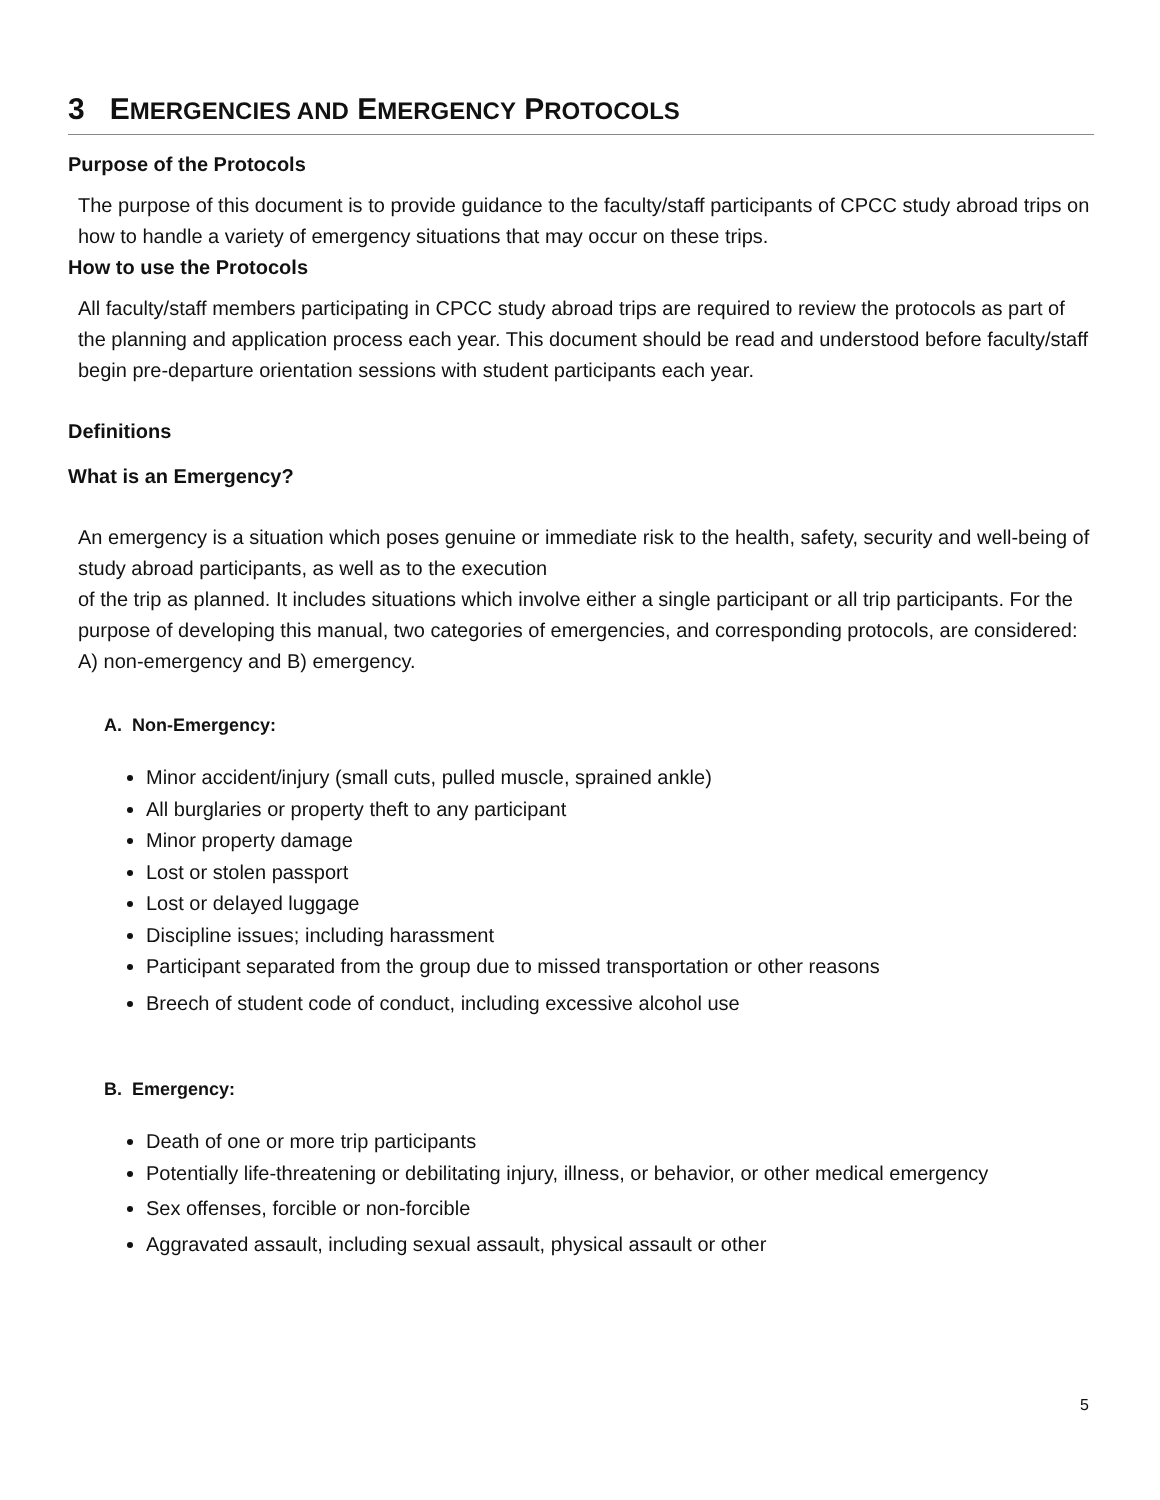3 EMERGENCIES AND EMERGENCY PROTOCOLS
Purpose of the Protocols
The purpose of this document is to provide guidance to the faculty/staff participants of CPCC study abroad trips on how to handle a variety of emergency situations that may occur on these trips.
How to use the Protocols
All faculty/staff members participating in CPCC study abroad trips are required to review the protocols as part of the planning and application process each year. This document should be read and understood before faculty/staff begin pre-departure orientation sessions with student participants each year.
Definitions
What is an Emergency?
An emergency is a situation which poses genuine or immediate risk to the health, safety, security and well-being of study abroad participants, as well as to the execution
of the trip as planned. It includes situations which involve either a single participant or all trip participants. For the purpose of developing this manual, two categories of emergencies, and corresponding protocols, are considered: A) non-emergency and B) emergency.
A. Non-Emergency:
Minor accident/injury (small cuts, pulled muscle, sprained ankle)
All burglaries or property theft to any participant
Minor property damage
Lost or stolen passport
Lost or delayed luggage
Discipline issues; including harassment
Participant separated from the group due to missed transportation or other reasons
Breech of student code of conduct, including excessive alcohol use
B. Emergency:
Death of one or more trip participants
Potentially life-threatening or debilitating injury, illness, or behavior, or other medical emergency
Sex offenses, forcible or non-forcible
Aggravated assault, including sexual assault, physical assault or other
5